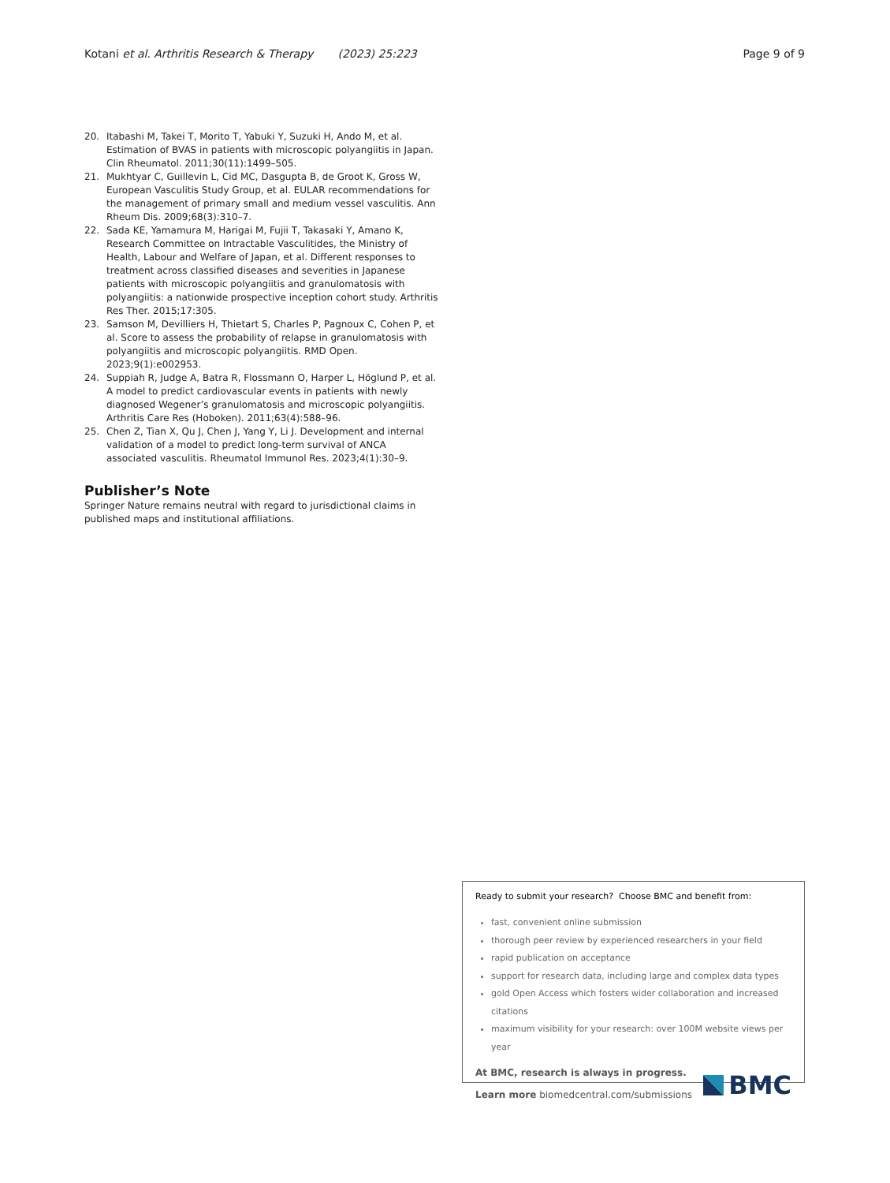Kotani et al. Arthritis Research & Therapy (2023) 25:223 Page 9 of 9
20. Itabashi M, Takei T, Morito T, Yabuki Y, Suzuki H, Ando M, et al. Estimation of BVAS in patients with microscopic polyangiitis in Japan. Clin Rheumatol. 2011;30(11):1499–505.
21. Mukhtyar C, Guillevin L, Cid MC, Dasgupta B, de Groot K, Gross W, European Vasculitis Study Group, et al. EULAR recommendations for the management of primary small and medium vessel vasculitis. Ann Rheum Dis. 2009;68(3):310–7.
22. Sada KE, Yamamura M, Harigai M, Fujii T, Takasaki Y, Amano K, Research Committee on Intractable Vasculitides, the Ministry of Health, Labour and Welfare of Japan, et al. Different responses to treatment across classified diseases and severities in Japanese patients with microscopic polyangiitis and granulomatosis with polyangiitis: a nationwide prospective inception cohort study. Arthritis Res Ther. 2015;17:305.
23. Samson M, Devilliers H, Thietart S, Charles P, Pagnoux C, Cohen P, et al. Score to assess the probability of relapse in granulomatosis with polyangiitis and microscopic polyangiitis. RMD Open. 2023;9(1):e002953.
24. Suppiah R, Judge A, Batra R, Flossmann O, Harper L, Höglund P, et al. A model to predict cardiovascular events in patients with newly diagnosed Wegener’s granulomatosis and microscopic polyangiitis. Arthritis Care Res (Hoboken). 2011;63(4):588–96.
25. Chen Z, Tian X, Qu J, Chen J, Yang Y, Li J. Development and internal validation of a model to predict long-term survival of ANCA associated vasculitis. Rheumatol Immunol Res. 2023;4(1):30–9.
Publisher’s Note
Springer Nature remains neutral with regard to jurisdictional claims in published maps and institutional affiliations.
Ready to submit your research? Choose BMC and benefit from:
fast, convenient online submission
thorough peer review by experienced researchers in your field
rapid publication on acceptance
support for research data, including large and complex data types
gold Open Access which fosters wider collaboration and increased citations
maximum visibility for your research: over 100M website views per year
At BMC, research is always in progress.
Learn more biomedcentral.com/submissions
BMC